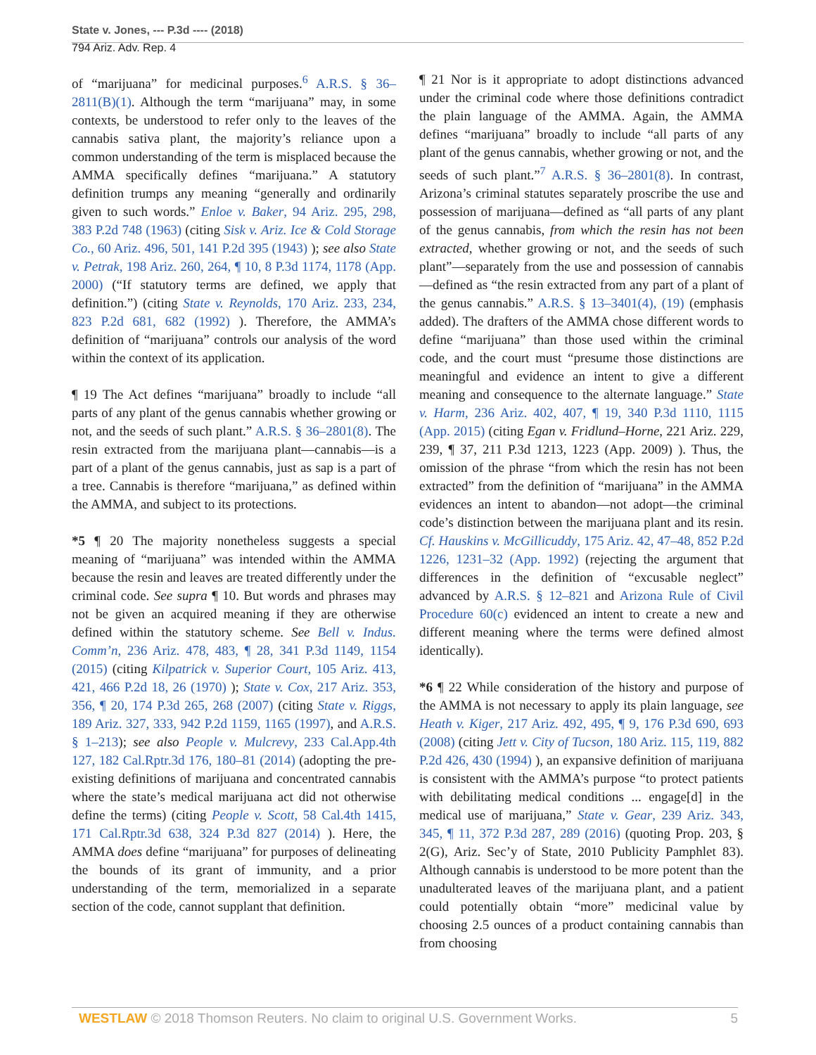State v. Jones, --- P.3d ---- (2018)
794 Ariz. Adv. Rep. 4
of “marijuana” for medicinal purposes.<sup>6</sup> A.R.S. § 36–2811(B)(1). Although the term “marijuana” may, in some contexts, be understood to refer only to the leaves of the cannabis sativa plant, the majority’s reliance upon a common understanding of the term is misplaced because the AMMA specifically defines “marijuana.” A statutory definition trumps any meaning “generally and ordinarily given to such words.” Enloe v. Baker, 94 Ariz. 295, 298, 383 P.2d 748 (1963) (citing Sisk v. Ariz. Ice & Cold Storage Co., 60 Ariz. 496, 501, 141 P.2d 395 (1943) ); see also State v. Petrak, 198 Ariz. 260, 264, ¶ 10, 8 P.3d 1174, 1178 (App. 2000) (“If statutory terms are defined, we apply that definition.”) (citing State v. Reynolds, 170 Ariz. 233, 234, 823 P.2d 681, 682 (1992) ). Therefore, the AMMA’s definition of “marijuana” controls our analysis of the word within the context of its application.
¶ 19 The Act defines “marijuana” broadly to include “all parts of any plant of the genus cannabis whether growing or not, and the seeds of such plant.” A.R.S. § 36–2801(8). The resin extracted from the marijuana plant—cannabis—is a part of a plant of the genus cannabis, just as sap is a part of a tree. Cannabis is therefore “marijuana,” as defined within the AMMA, and subject to its protections.
*5 ¶ 20 The majority nonetheless suggests a special meaning of “marijuana” was intended within the AMMA because the resin and leaves are treated differently under the criminal code. See supra ¶ 10. But words and phrases may not be given an acquired meaning if they are otherwise defined within the statutory scheme. See Bell v. Indus. Comm’n, 236 Ariz. 478, 483, ¶ 28, 341 P.3d 1149, 1154 (2015) (citing Kilpatrick v. Superior Court, 105 Ariz. 413, 421, 466 P.2d 18, 26 (1970) ); State v. Cox, 217 Ariz. 353, 356, ¶ 20, 174 P.3d 265, 268 (2007) (citing State v. Riggs, 189 Ariz. 327, 333, 942 P.2d 1159, 1165 (1997), and A.R.S. § 1–213); see also People v. Mulcrevy, 233 Cal.App.4th 127, 182 Cal.Rptr.3d 176, 180–81 (2014) (adopting the pre-existing definitions of marijuana and concentrated cannabis where the state’s medical marijuana act did not otherwise define the terms) (citing People v. Scott, 58 Cal.4th 1415, 171 Cal.Rptr.3d 638, 324 P.3d 827 (2014) ). Here, the AMMA does define “marijuana” for purposes of delineating the bounds of its grant of immunity, and a prior understanding of the term, memorialized in a separate section of the code, cannot supplant that definition.
¶ 21 Nor is it appropriate to adopt distinctions advanced under the criminal code where those definitions contradict the plain language of the AMMA. Again, the AMMA defines “marijuana” broadly to include “all parts of any plant of the genus cannabis, whether growing or not, and the seeds of such plant.”<sup>7</sup> A.R.S. § 36–2801(8). In contrast, Arizona’s criminal statutes separately proscribe the use and possession of marijuana—defined as “all parts of any plant of the genus cannabis, from which the resin has not been extracted, whether growing or not, and the seeds of such plant”—separately from the use and possession of cannabis—defined as “the resin extracted from any part of a plant of the genus cannabis.” A.R.S. § 13–3401(4), (19) (emphasis added). The drafters of the AMMA chose different words to define “marijuana” than those used within the criminal code, and the court must “presume those distinctions are meaningful and evidence an intent to give a different meaning and consequence to the alternate language.” State v. Harm, 236 Ariz. 402, 407, ¶ 19, 340 P.3d 1110, 1115 (App. 2015) (citing Egan v. Fridlund–Horne, 221 Ariz. 229, 239, ¶ 37, 211 P.3d 1213, 1223 (App. 2009) ). Thus, the omission of the phrase “from which the resin has not been extracted” from the definition of “marijuana” in the AMMA evidences an intent to abandon—not adopt—the criminal code’s distinction between the marijuana plant and its resin. Cf. Hauskins v. McGillicuddy, 175 Ariz. 42, 47–48, 852 P.2d 1226, 1231–32 (App. 1992) (rejecting the argument that differences in the definition of “excusable neglect” advanced by A.R.S. § 12–821 and Arizona Rule of Civil Procedure 60(c) evidenced an intent to create a new and different meaning where the terms were defined almost identically).
*6 ¶ 22 While consideration of the history and purpose of the AMMA is not necessary to apply its plain language, see Heath v. Kiger, 217 Ariz. 492, 495, ¶ 9, 176 P.3d 690, 693 (2008) (citing Jett v. City of Tucson, 180 Ariz. 115, 119, 882 P.2d 426, 430 (1994) ), an expansive definition of marijuana is consistent with the AMMA’s purpose “to protect patients with debilitating medical conditions ... engage[d] in the medical use of marijuana,” State v. Gear, 239 Ariz. 343, 345, ¶ 11, 372 P.3d 287, 289 (2016) (quoting Prop. 203, § 2(G), Ariz. Sec’y of State, 2010 Publicity Pamphlet 83). Although cannabis is understood to be more potent than the unadulterated leaves of the marijuana plant, and a patient could potentially obtain “more” medicinal value by choosing 2.5 ounces of a product containing cannabis than from choosing
WESTLAW © 2018 Thomson Reuters. No claim to original U.S. Government Works. 5